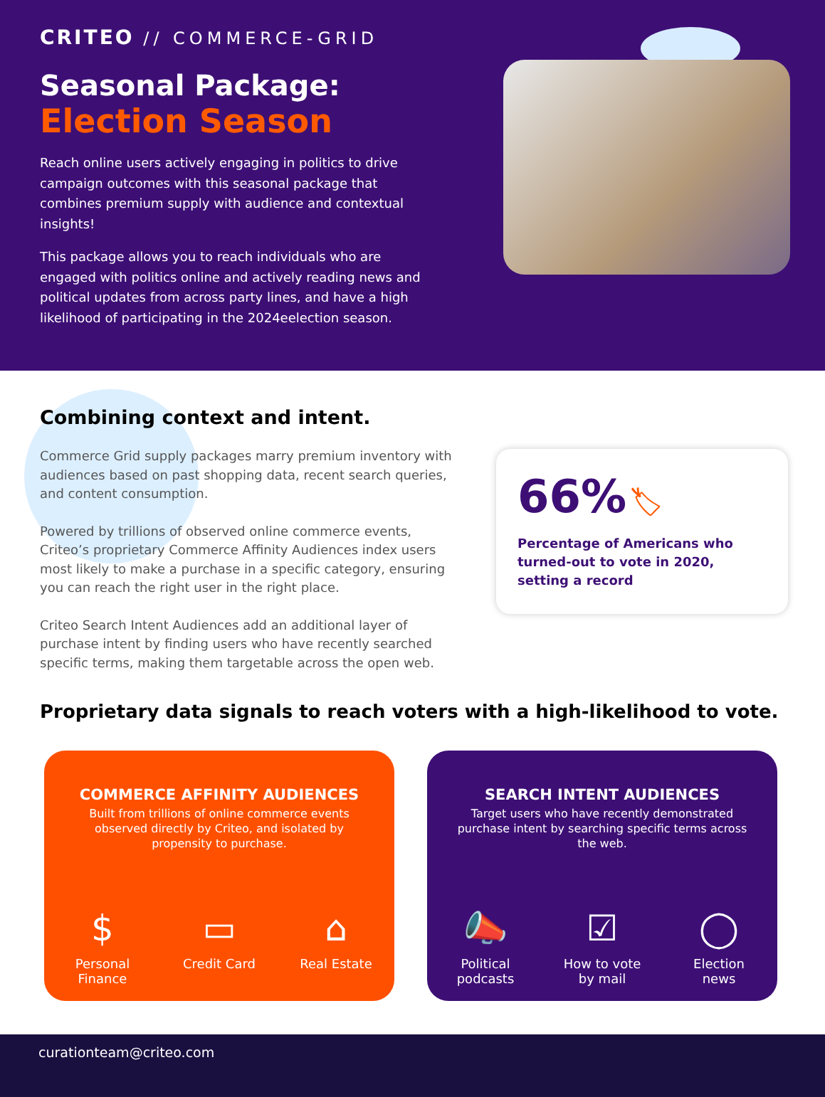CRITEO // COMMERCE-GRID
Seasonal Package:
Election Season
Reach online users actively engaging in politics to drive campaign outcomes with this seasonal package that combines premium supply with audience and contextual insights!
This package allows you to reach individuals who are engaged with politics online and actively reading news and political updates from across party lines, and have a high likelihood of participating in the 2024eelection season.
Combining context and intent.
Commerce Grid supply packages marry premium inventory with audiences based on past shopping data, recent search queries, and content consumption.
Powered by trillions of observed online commerce events, Criteo’s proprietary Commerce Affinity Audiences index users most likely to make a purchase in a specific category, ensuring you can reach the right user in the right place.
Criteo Search Intent Audiences add an additional layer of purchase intent by finding users who have recently searched specific terms, making them targetable across the open web.
66% 🏷
Percentage of Americans who turned-out to vote in 2020, setting a record
Proprietary data signals to reach voters with a high-likelihood to vote.
COMMERCE AFFINITY AUDIENCES
Built from trillions of online commerce events observed directly by Criteo, and isolated by propensity to purchase.
$
Personal Finance
▭
Credit Card
⌂
Real Estate
SEARCH INTENT AUDIENCES
Target users who have recently demonstrated purchase intent by searching specific terms across the web.
📣
Political podcasts
☑
How to vote by mail
◯
Election news
curationteam@criteo.com